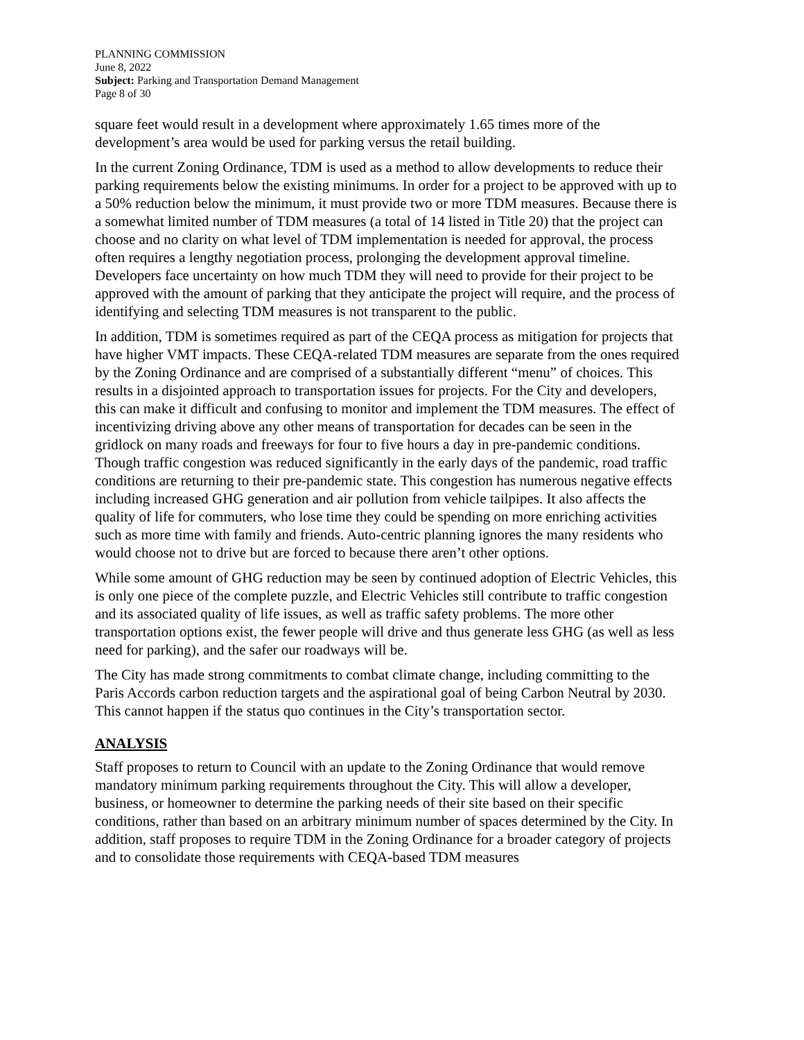PLANNING COMMISSION
June 8, 2022
Subject: Parking and Transportation Demand Management
Page 8 of 30
square feet would result in a development where approximately 1.65 times more of the development’s area would be used for parking versus the retail building.
In the current Zoning Ordinance, TDM is used as a method to allow developments to reduce their parking requirements below the existing minimums. In order for a project to be approved with up to a 50% reduction below the minimum, it must provide two or more TDM measures. Because there is a somewhat limited number of TDM measures (a total of 14 listed in Title 20) that the project can choose and no clarity on what level of TDM implementation is needed for approval, the process often requires a lengthy negotiation process, prolonging the development approval timeline. Developers face uncertainty on how much TDM they will need to provide for their project to be approved with the amount of parking that they anticipate the project will require, and the process of identifying and selecting TDM measures is not transparent to the public.
In addition, TDM is sometimes required as part of the CEQA process as mitigation for projects that have higher VMT impacts. These CEQA-related TDM measures are separate from the ones required by the Zoning Ordinance and are comprised of a substantially different “menu” of choices. This results in a disjointed approach to transportation issues for projects. For the City and developers, this can make it difficult and confusing to monitor and implement the TDM measures. The effect of incentivizing driving above any other means of transportation for decades can be seen in the gridlock on many roads and freeways for four to five hours a day in pre-pandemic conditions. Though traffic congestion was reduced significantly in the early days of the pandemic, road traffic conditions are returning to their pre-pandemic state. This congestion has numerous negative effects including increased GHG generation and air pollution from vehicle tailpipes. It also affects the quality of life for commuters, who lose time they could be spending on more enriching activities such as more time with family and friends. Auto-centric planning ignores the many residents who would choose not to drive but are forced to because there aren’t other options.
While some amount of GHG reduction may be seen by continued adoption of Electric Vehicles, this is only one piece of the complete puzzle, and Electric Vehicles still contribute to traffic congestion and its associated quality of life issues, as well as traffic safety problems. The more other transportation options exist, the fewer people will drive and thus generate less GHG (as well as less need for parking), and the safer our roadways will be.
The City has made strong commitments to combat climate change, including committing to the Paris Accords carbon reduction targets and the aspirational goal of being Carbon Neutral by 2030. This cannot happen if the status quo continues in the City’s transportation sector.
ANALYSIS
Staff proposes to return to Council with an update to the Zoning Ordinance that would remove mandatory minimum parking requirements throughout the City. This will allow a developer, business, or homeowner to determine the parking needs of their site based on their specific conditions, rather than based on an arbitrary minimum number of spaces determined by the City. In addition, staff proposes to require TDM in the Zoning Ordinance for a broader category of projects and to consolidate those requirements with CEQA-based TDM measures